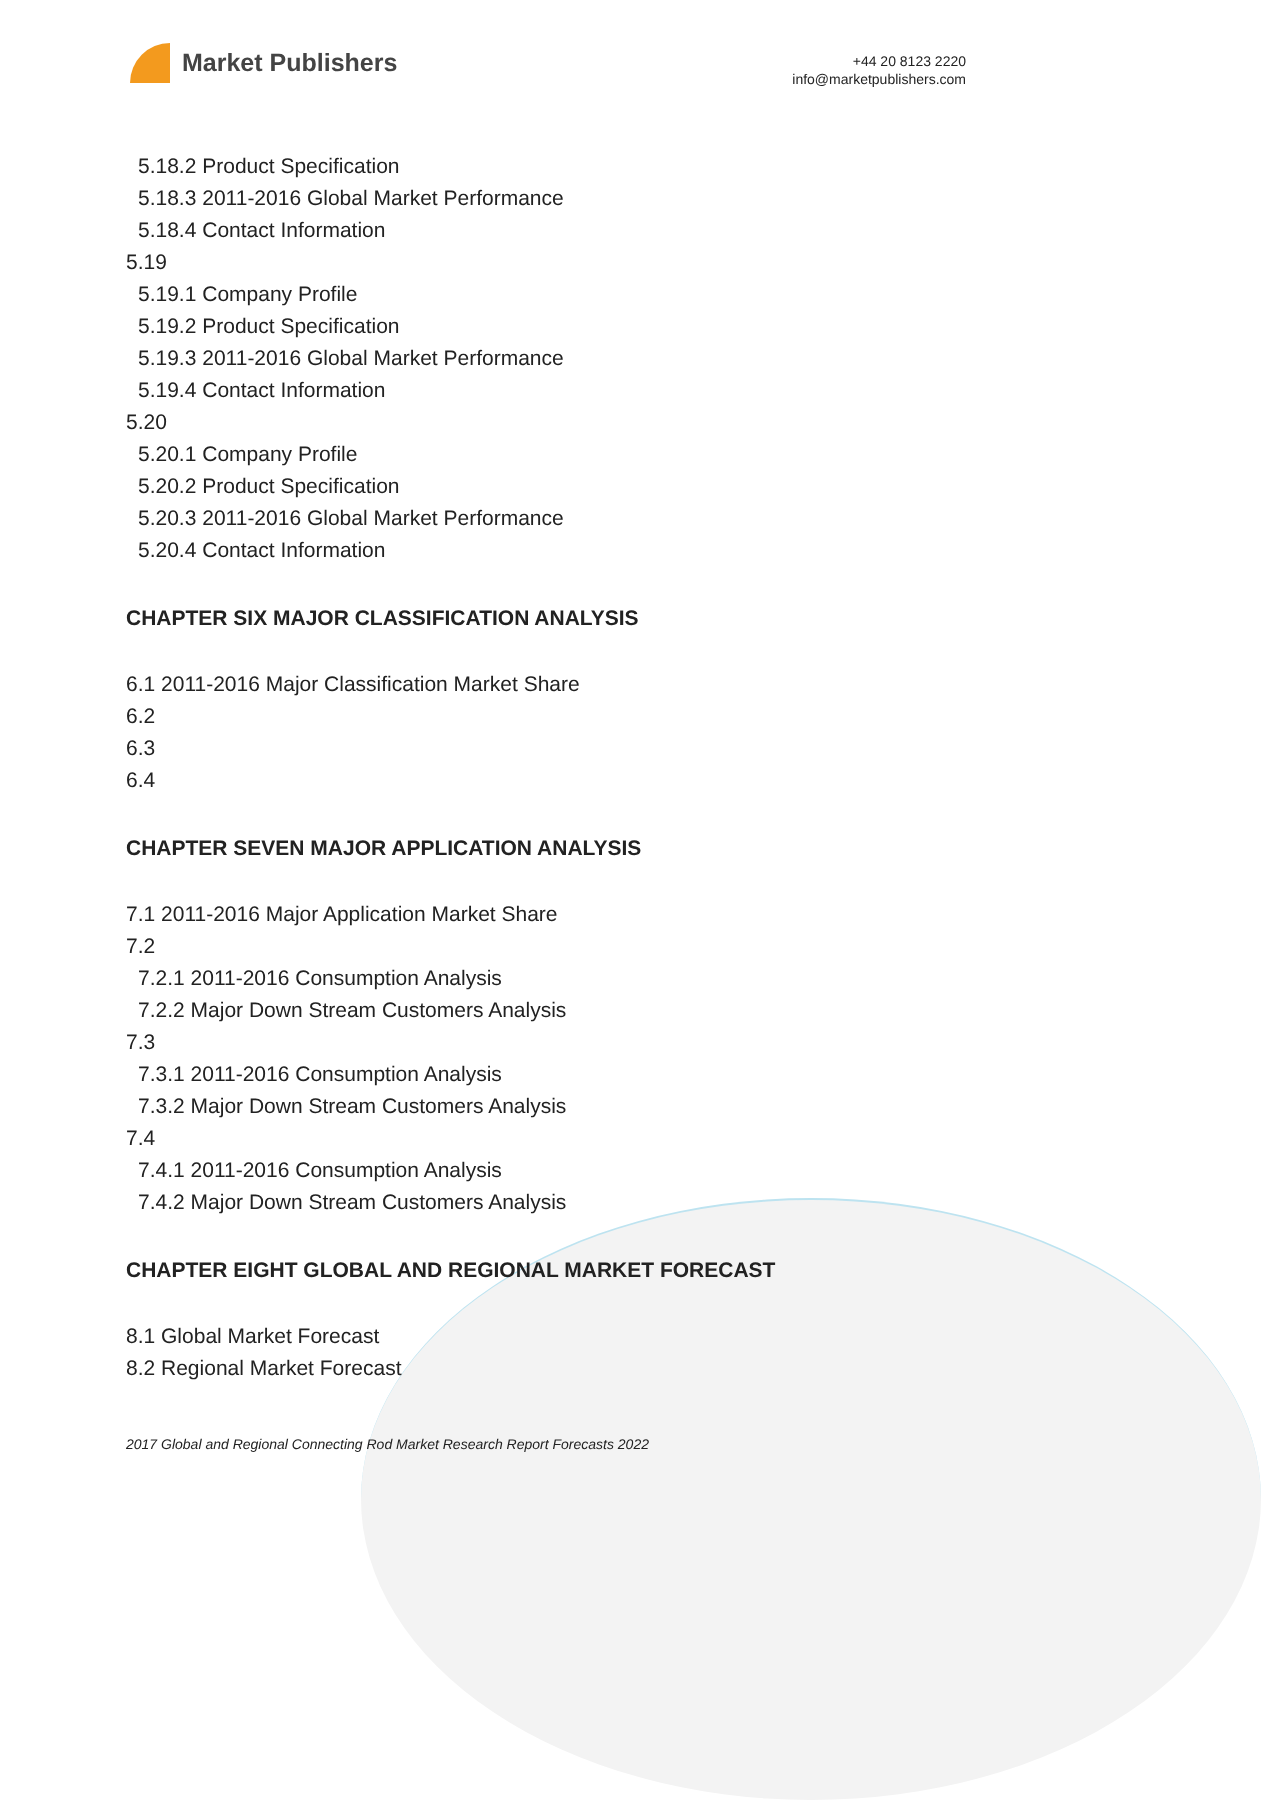Market Publishers
+44 20 8123 2220
info@marketpublishers.com
5.18.2 Product Specification
5.18.3 2011-2016 Global Market Performance
5.18.4 Contact Information
5.19
5.19.1 Company Profile
5.19.2 Product Specification
5.19.3 2011-2016 Global Market Performance
5.19.4 Contact Information
5.20
5.20.1 Company Profile
5.20.2 Product Specification
5.20.3 2011-2016 Global Market Performance
5.20.4 Contact Information
CHAPTER SIX MAJOR CLASSIFICATION ANALYSIS
6.1 2011-2016 Major Classification Market Share
6.2
6.3
6.4
CHAPTER SEVEN MAJOR APPLICATION ANALYSIS
7.1 2011-2016 Major Application Market Share
7.2
7.2.1 2011-2016 Consumption Analysis
7.2.2 Major Down Stream Customers Analysis
7.3
7.3.1 2011-2016 Consumption Analysis
7.3.2 Major Down Stream Customers Analysis
7.4
7.4.1 2011-2016 Consumption Analysis
7.4.2 Major Down Stream Customers Analysis
CHAPTER EIGHT GLOBAL AND REGIONAL MARKET FORECAST
8.1 Global Market Forecast
8.2 Regional Market Forecast
2017 Global and Regional Connecting Rod Market Research Report Forecasts 2022